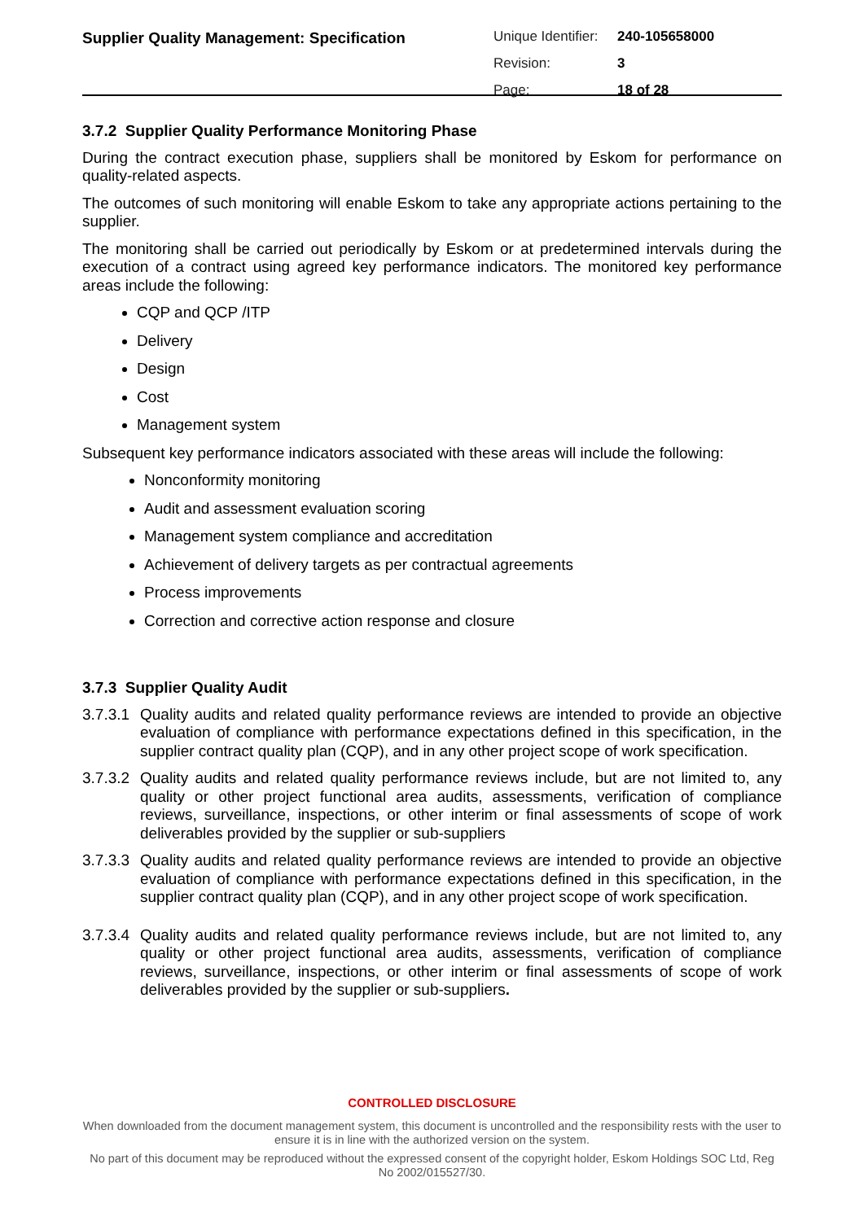Supplier Quality Management: Specification
Unique Identifier: 240-105658000
Revision: 3
Page: 18 of 28
3.7.2 Supplier Quality Performance Monitoring Phase
During the contract execution phase, suppliers shall be monitored by Eskom for performance on quality-related aspects.
The outcomes of such monitoring will enable Eskom to take any appropriate actions pertaining to the supplier.
The monitoring shall be carried out periodically by Eskom or at predetermined intervals during the execution of a contract using agreed key performance indicators. The monitored key performance areas include the following:
CQP and QCP /ITP
Delivery
Design
Cost
Management system
Subsequent key performance indicators associated with these areas will include the following:
Nonconformity monitoring
Audit and assessment evaluation scoring
Management system compliance and accreditation
Achievement of delivery targets as per contractual agreements
Process improvements
Correction and corrective action response and closure
3.7.3 Supplier Quality Audit
3.7.3.1
Quality audits and related quality performance reviews are intended to provide an objective evaluation of compliance with performance expectations defined in this specification, in the supplier contract quality plan (CQP), and in any other project scope of work specification.
3.7.3.2
Quality audits and related quality performance reviews include, but are not limited to, any quality or other project functional area audits, assessments, verification of compliance reviews, surveillance, inspections, or other interim or final assessments of scope of work deliverables provided by the supplier or sub-suppliers
3.7.3.3
Quality audits and related quality performance reviews are intended to provide an objective evaluation of compliance with performance expectations defined in this specification, in the supplier contract quality plan (CQP), and in any other project scope of work specification.
3.7.3.4
Quality audits and related quality performance reviews include, but are not limited to, any quality or other project functional area audits, assessments, verification of compliance reviews, surveillance, inspections, or other interim or final assessments of scope of work deliverables provided by the supplier or sub-suppliers.
CONTROLLED DISCLOSURE
When downloaded from the document management system, this document is uncontrolled and the responsibility rests with the user to ensure it is in line with the authorized version on the system.
No part of this document may be reproduced without the expressed consent of the copyright holder, Eskom Holdings SOC Ltd, Reg No 2002/015527/30.